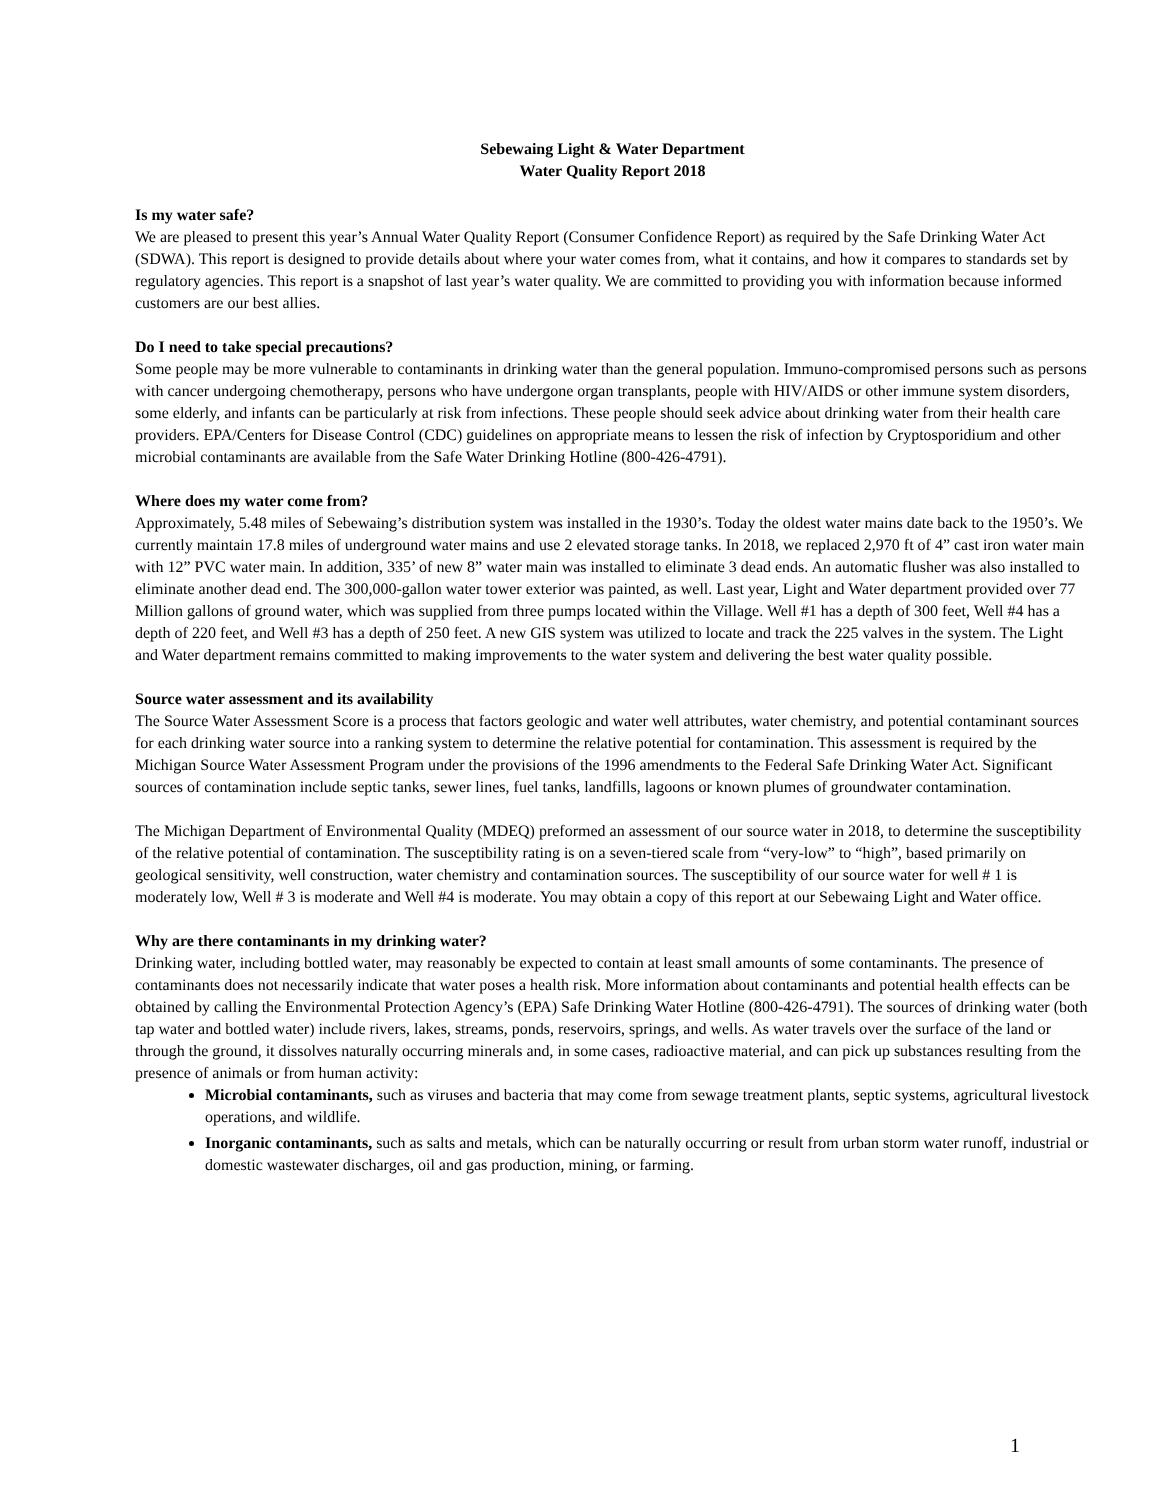Sebewaing Light & Water Department
Water Quality Report 2018
Is my water safe?
We are pleased to present this year’s Annual Water Quality Report (Consumer Confidence Report) as required by the Safe Drinking Water Act (SDWA). This report is designed to provide details about where your water comes from, what it contains, and how it compares to standards set by regulatory agencies. This report is a snapshot of last year’s water quality. We are committed to providing you with information because informed customers are our best allies.
Do I need to take special precautions?
Some people may be more vulnerable to contaminants in drinking water than the general population. Immuno-compromised persons such as persons with cancer undergoing chemotherapy, persons who have undergone organ transplants, people with HIV/AIDS or other immune system disorders, some elderly, and infants can be particularly at risk from infections. These people should seek advice about drinking water from their health care providers. EPA/Centers for Disease Control (CDC) guidelines on appropriate means to lessen the risk of infection by Cryptosporidium and other microbial contaminants are available from the Safe Water Drinking Hotline (800-426-4791).
Where does my water come from?
Approximately, 5.48 miles of Sebewaing’s distribution system was installed in the 1930’s. Today the oldest water mains date back to the 1950’s. We currently maintain 17.8 miles of underground water mains and use 2 elevated storage tanks. In 2018, we replaced 2,970 ft of 4” cast iron water main with 12” PVC water main. In addition, 335’ of new 8” water main was installed to eliminate 3 dead ends. An automatic flusher was also installed to eliminate another dead end. The 300,000-gallon water tower exterior was painted, as well. Last year, Light and Water department provided over 77 Million gallons of ground water, which was supplied from three pumps located within the Village. Well #1 has a depth of 300 feet, Well #4 has a depth of 220 feet, and Well #3 has a depth of 250 feet. A new GIS system was utilized to locate and track the 225 valves in the system. The Light and Water department remains committed to making improvements to the water system and delivering the best water quality possible.
Source water assessment and its availability
The Source Water Assessment Score is a process that factors geologic and water well attributes, water chemistry, and potential contaminant sources for each drinking water source into a ranking system to determine the relative potential for contamination. This assessment is required by the Michigan Source Water Assessment Program under the provisions of the 1996 amendments to the Federal Safe Drinking Water Act. Significant sources of contamination include septic tanks, sewer lines, fuel tanks, landfills, lagoons or known plumes of groundwater contamination.
The Michigan Department of Environmental Quality (MDEQ) preformed an assessment of our source water in 2018, to determine the susceptibility of the relative potential of contamination. The susceptibility rating is on a seven-tiered scale from “very-low” to “high”, based primarily on geological sensitivity, well construction, water chemistry and contamination sources. The susceptibility of our source water for well # 1 is moderately low, Well # 3 is moderate and Well #4 is moderate. You may obtain a copy of this report at our Sebewaing Light and Water office.
Why are there contaminants in my drinking water?
Drinking water, including bottled water, may reasonably be expected to contain at least small amounts of some contaminants. The presence of contaminants does not necessarily indicate that water poses a health risk. More information about contaminants and potential health effects can be obtained by calling the Environmental Protection Agency’s (EPA) Safe Drinking Water Hotline (800-426-4791). The sources of drinking water (both tap water and bottled water) include rivers, lakes, streams, ponds, reservoirs, springs, and wells. As water travels over the surface of the land or through the ground, it dissolves naturally occurring minerals and, in some cases, radioactive material, and can pick up substances resulting from the presence of animals or from human activity:
Microbial contaminants, such as viruses and bacteria that may come from sewage treatment plants, septic systems, agricultural livestock operations, and wildlife.
Inorganic contaminants, such as salts and metals, which can be naturally occurring or result from urban storm water runoff, industrial or domestic wastewater discharges, oil and gas production, mining, or farming.
1